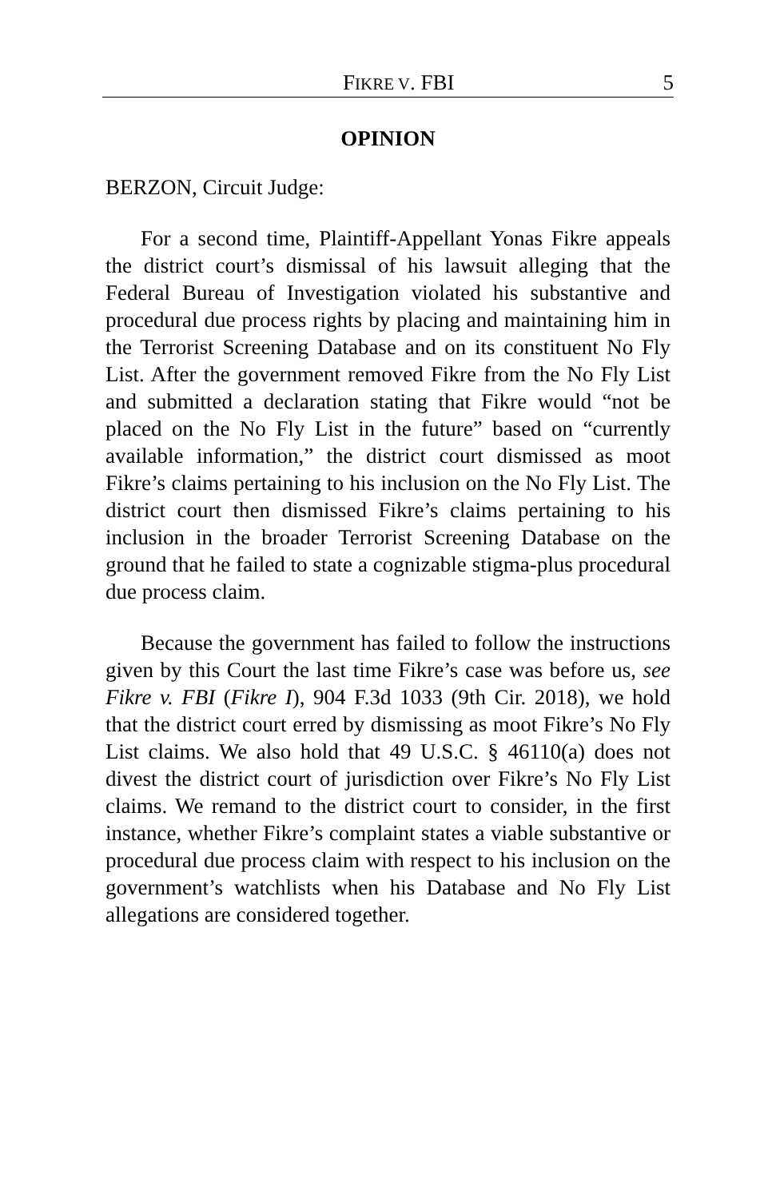FIKRE V. FBI 5
OPINION
BERZON, Circuit Judge:
For a second time, Plaintiff-Appellant Yonas Fikre appeals the district court’s dismissal of his lawsuit alleging that the Federal Bureau of Investigation violated his substantive and procedural due process rights by placing and maintaining him in the Terrorist Screening Database and on its constituent No Fly List. After the government removed Fikre from the No Fly List and submitted a declaration stating that Fikre would “not be placed on the No Fly List in the future” based on “currently available information,” the district court dismissed as moot Fikre’s claims pertaining to his inclusion on the No Fly List. The district court then dismissed Fikre’s claims pertaining to his inclusion in the broader Terrorist Screening Database on the ground that he failed to state a cognizable stigma-plus procedural due process claim.
Because the government has failed to follow the instructions given by this Court the last time Fikre’s case was before us, see Fikre v. FBI (Fikre I), 904 F.3d 1033 (9th Cir. 2018), we hold that the district court erred by dismissing as moot Fikre’s No Fly List claims. We also hold that 49 U.S.C. § 46110(a) does not divest the district court of jurisdiction over Fikre’s No Fly List claims. We remand to the district court to consider, in the first instance, whether Fikre’s complaint states a viable substantive or procedural due process claim with respect to his inclusion on the government’s watchlists when his Database and No Fly List allegations are considered together.